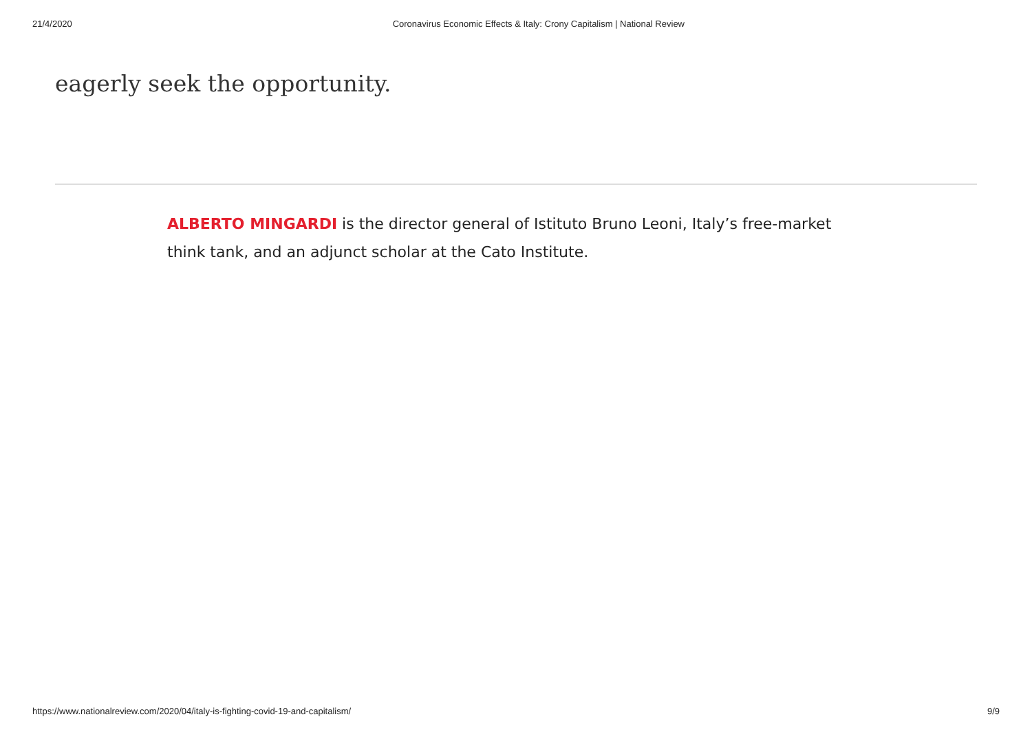21/4/2020 Coronavirus Economic Effects & Italy: Crony Capitalism | National Review
eagerly seek the opportunity.
ALBERTO MINGARDI is the director general of Istituto Bruno Leoni, Italy’s free-market think tank, and an adjunct scholar at the Cato Institute.
https://www.nationalreview.com/2020/04/italy-is-fighting-covid-19-and-capitalism/ 9/9